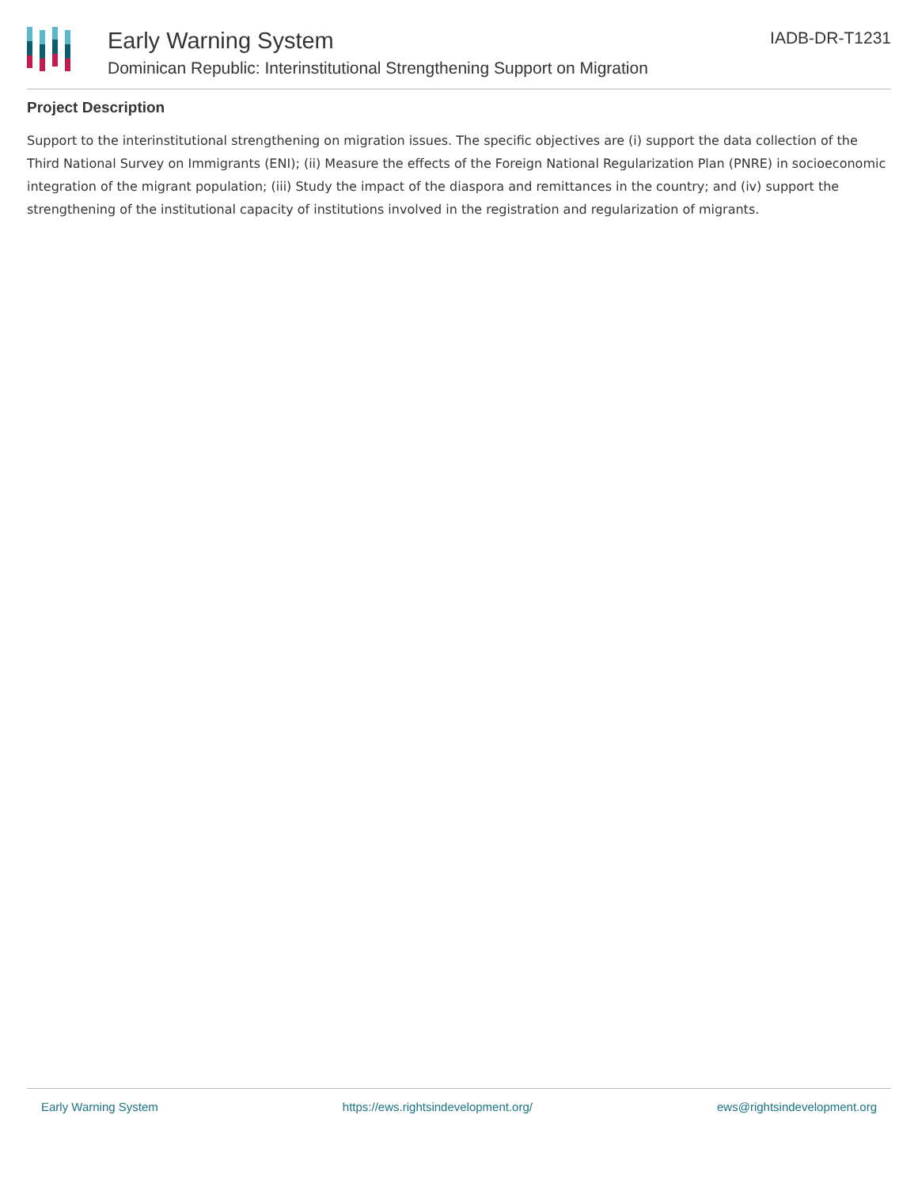Early Warning System
Dominican Republic: Interinstitutional Strengthening Support on Migration
IADB-DR-T1231
Project Description
Support to the interinstitutional strengthening on migration issues. The specific objectives are (i) support the data collection of the Third National Survey on Immigrants (ENI); (ii) Measure the effects of the Foreign National Regularization Plan (PNRE) in socioeconomic integration of the migrant population; (iii) Study the impact of the diaspora and remittances in the country; and (iv) support the strengthening of the institutional capacity of institutions involved in the registration and regularization of migrants.
Early Warning System https://ews.rightsindevelopment.org/ ews@rightsindevelopment.org